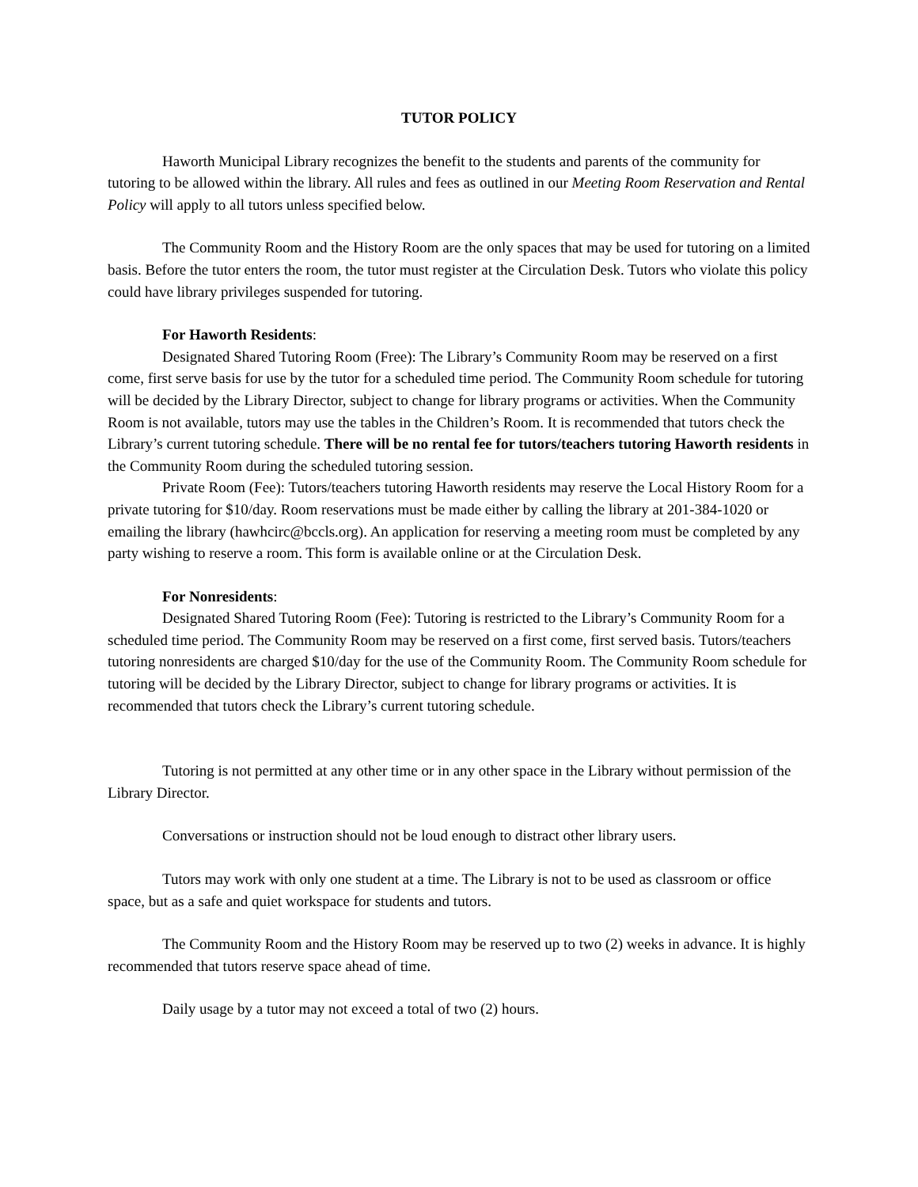TUTOR POLICY
Haworth Municipal Library recognizes the benefit to the students and parents of the community for tutoring to be allowed within the library. All rules and fees as outlined in our Meeting Room Reservation and Rental Policy will apply to all tutors unless specified below.
The Community Room and the History Room are the only spaces that may be used for tutoring on a limited basis. Before the tutor enters the room, the tutor must register at the Circulation Desk. Tutors who violate this policy could have library privileges suspended for tutoring.
For Haworth Residents:
Designated Shared Tutoring Room (Free): The Library’s Community Room may be reserved on a first come, first serve basis for use by the tutor for a scheduled time period. The Community Room schedule for tutoring will be decided by the Library Director, subject to change for library programs or activities. When the Community Room is not available, tutors may use the tables in the Children’s Room. It is recommended that tutors check the Library’s current tutoring schedule. There will be no rental fee for tutors/teachers tutoring Haworth residents in the Community Room during the scheduled tutoring session.
Private Room (Fee): Tutors/teachers tutoring Haworth residents may reserve the Local History Room for a private tutoring for $10/day. Room reservations must be made either by calling the library at 201-384-1020 or emailing the library (hawhcirc@bccls.org). An application for reserving a meeting room must be completed by any party wishing to reserve a room. This form is available online or at the Circulation Desk.
For Nonresidents:
Designated Shared Tutoring Room (Fee): Tutoring is restricted to the Library’s Community Room for a scheduled time period. The Community Room may be reserved on a first come, first served basis. Tutors/teachers tutoring nonresidents are charged $10/day for the use of the Community Room. The Community Room schedule for tutoring will be decided by the Library Director, subject to change for library programs or activities. It is recommended that tutors check the Library’s current tutoring schedule.
Tutoring is not permitted at any other time or in any other space in the Library without permission of the Library Director.
Conversations or instruction should not be loud enough to distract other library users.
Tutors may work with only one student at a time. The Library is not to be used as classroom or office space, but as a safe and quiet workspace for students and tutors.
The Community Room and the History Room may be reserved up to two (2) weeks in advance. It is highly recommended that tutors reserve space ahead of time.
Daily usage by a tutor may not exceed a total of two (2) hours.